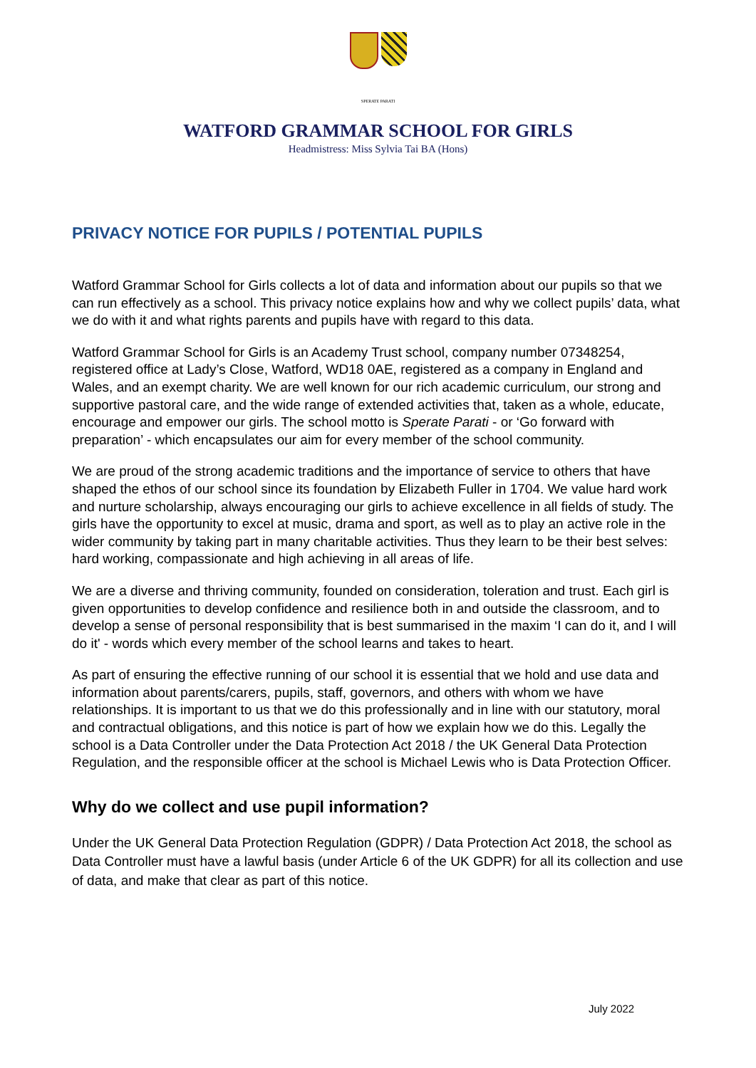SPERATE PARATI
WATFORD GRAMMAR SCHOOL FOR GIRLS
Headmistress: Miss Sylvia Tai BA (Hons)
PRIVACY NOTICE FOR PUPILS / POTENTIAL PUPILS
Watford Grammar School for Girls collects a lot of data and information about our pupils so that we can run effectively as a school. This privacy notice explains how and why we collect pupils’ data, what we do with it and what rights parents and pupils have with regard to this data.
Watford Grammar School for Girls is an Academy Trust school, company number 07348254, registered office at Lady’s Close, Watford, WD18 0AE, registered as a company in England and Wales, and an exempt charity. We are well known for our rich academic curriculum, our strong and supportive pastoral care, and the wide range of extended activities that, taken as a whole, educate, encourage and empower our girls. The school motto is Sperate Parati - or ‘Go forward with preparation’ - which encapsulates our aim for every member of the school community.
We are proud of the strong academic traditions and the importance of service to others that have shaped the ethos of our school since its foundation by Elizabeth Fuller in 1704. We value hard work and nurture scholarship, always encouraging our girls to achieve excellence in all fields of study. The girls have the opportunity to excel at music, drama and sport, as well as to play an active role in the wider community by taking part in many charitable activities. Thus they learn to be their best selves: hard working, compassionate and high achieving in all areas of life.
We are a diverse and thriving community, founded on consideration, toleration and trust. Each girl is given opportunities to develop confidence and resilience both in and outside the classroom, and to develop a sense of personal responsibility that is best summarised in the maxim ‘I can do it, and I will do it' - words which every member of the school learns and takes to heart.
As part of ensuring the effective running of our school it is essential that we hold and use data and information about parents/carers, pupils, staff, governors, and others with whom we have relationships. It is important to us that we do this professionally and in line with our statutory, moral and contractual obligations, and this notice is part of how we explain how we do this. Legally the school is a Data Controller under the Data Protection Act 2018 / the UK General Data Protection Regulation, and the responsible officer at the school is Michael Lewis who is Data Protection Officer.
Why do we collect and use pupil information?
Under the UK General Data Protection Regulation (GDPR) / Data Protection Act 2018, the school as Data Controller must have a lawful basis (under Article 6 of the UK GDPR) for all its collection and use of data, and make that clear as part of this notice.
July 2022